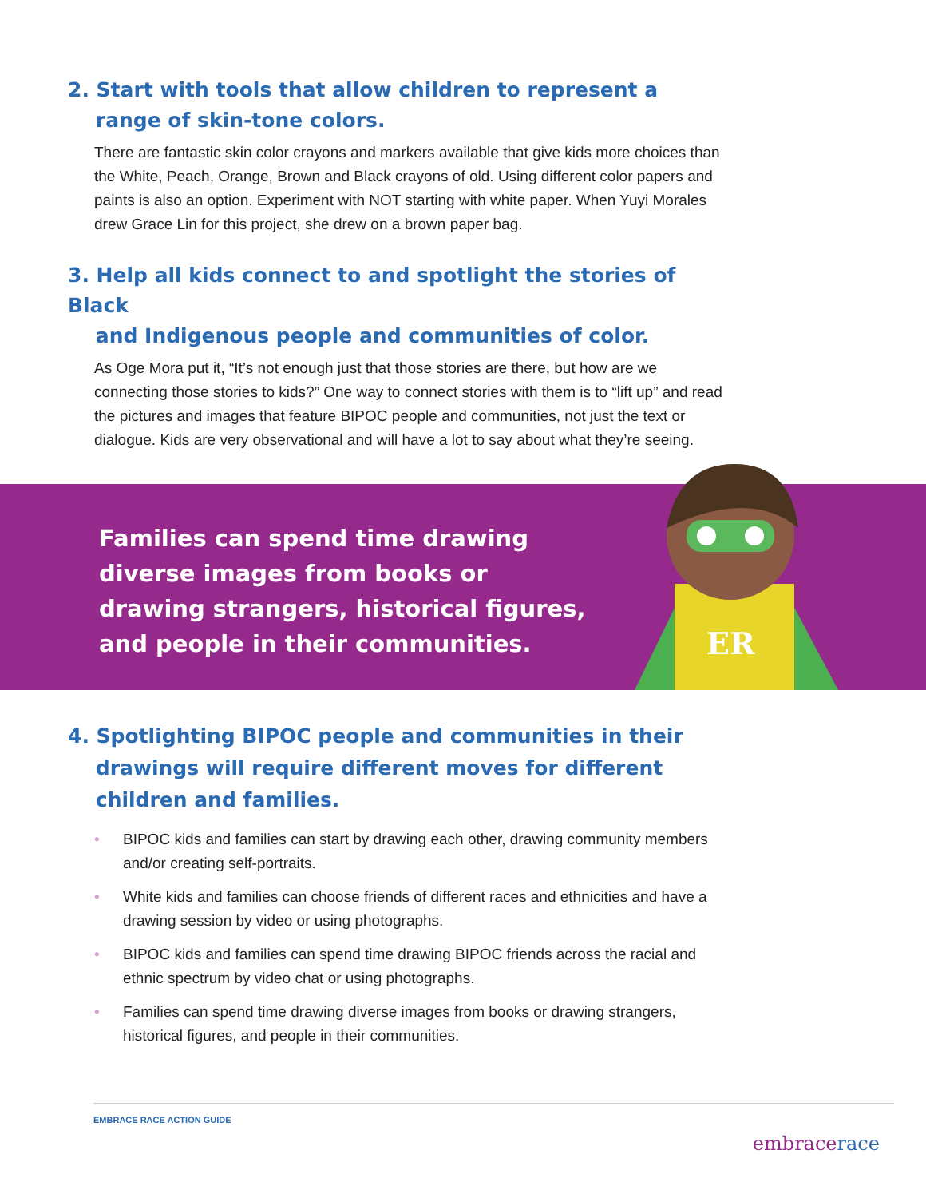2. Start with tools that allow children to represent a
range of skin-tone colors.
There are fantastic skin color crayons and markers available that give kids more choices than the White, Peach, Orange, Brown and Black crayons of old. Using different color papers and paints is also an option. Experiment with NOT starting with white paper. When Yuyi Morales drew Grace Lin for this project, she drew on a brown paper bag.
3. Help all kids connect to and spotlight the stories of Black
and Indigenous people and communities of color.
As Oge Mora put it, “It’s not enough just that those stories are there, but how are we connecting those stories to kids?” One way to connect stories with them is to “lift up” and read the pictures and images that feature BIPOC people and communities, not just the text or dialogue. Kids are very observational and will have a lot to say about what they’re seeing.
Families can spend time drawing diverse images from books or drawing strangers, historical figures, and people in their communities.
ER
4. Spotlighting BIPOC people and communities in their
drawings will require different moves for different
children and families.
• BIPOC kids and families can start by drawing each other, drawing community members and/or creating self-portraits.
• White kids and families can choose friends of different races and ethnicities and have a drawing session by video or using photographs.
• BIPOC kids and families can spend time drawing BIPOC friends across the racial and ethnic spectrum by video chat or using photographs.
• Families can spend time drawing diverse images from books or drawing strangers, historical figures, and people in their communities.
EMBRACE RACE ACTION GUIDE
embracerace